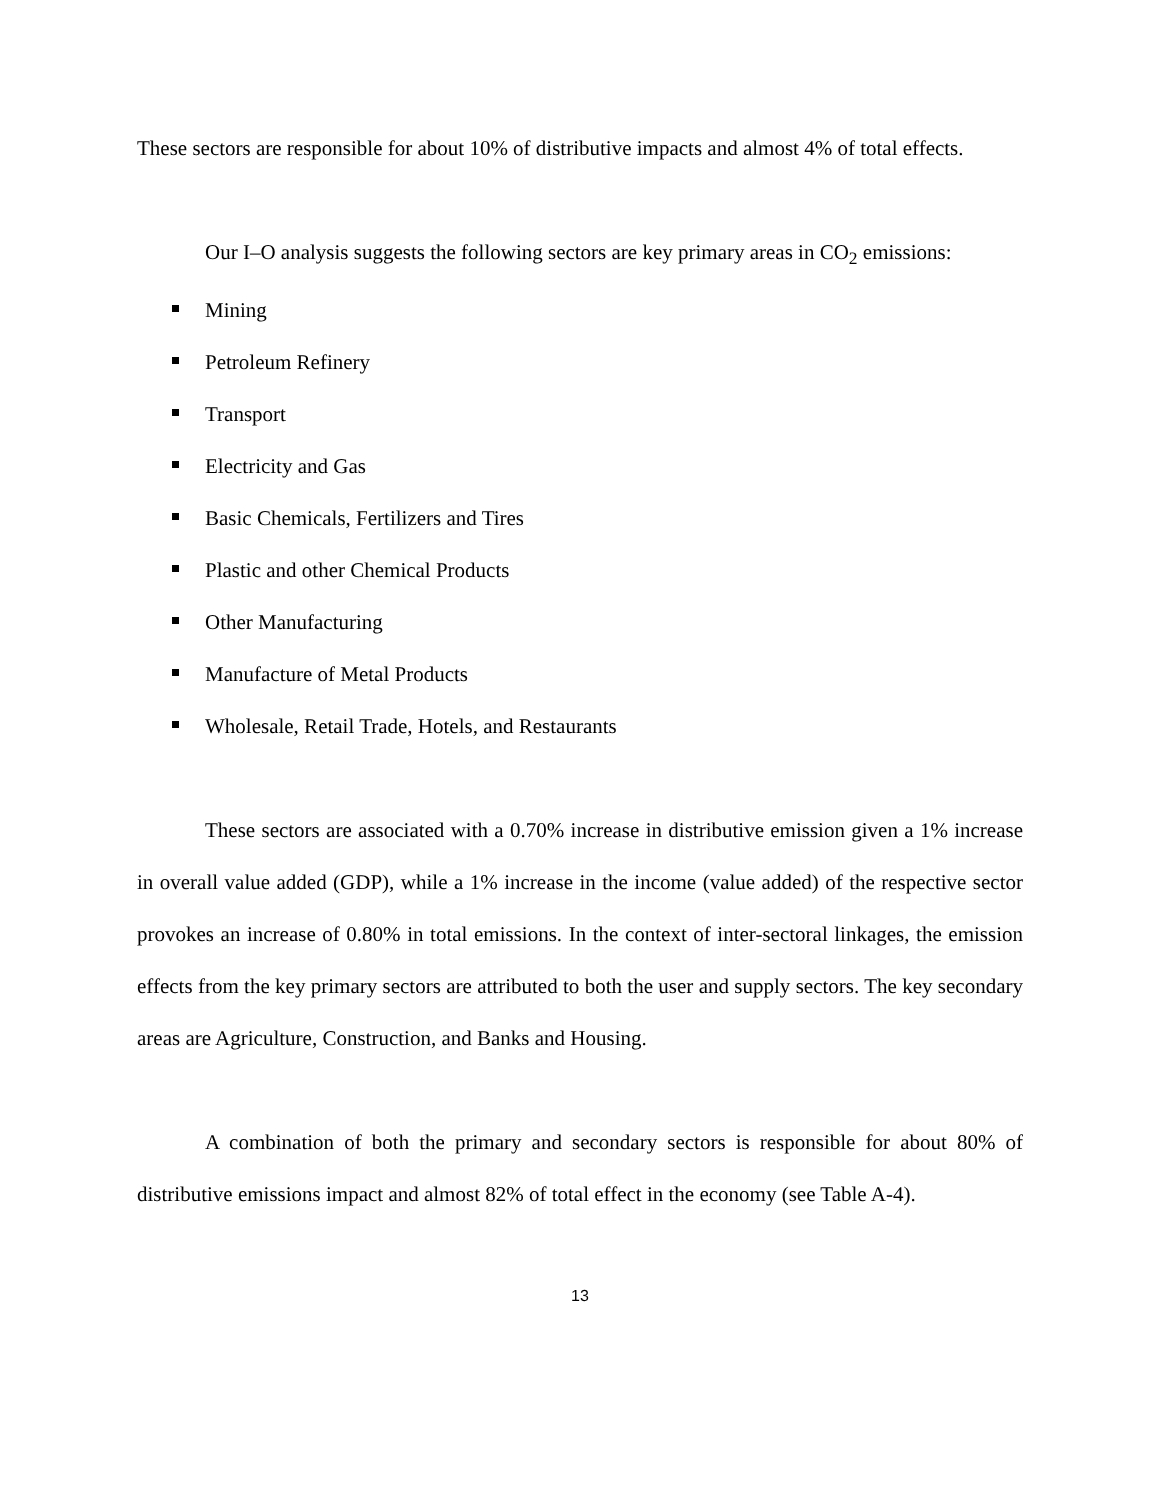These sectors are responsible for about 10% of distributive impacts and almost 4% of total effects.
Our I–O analysis suggests the following sectors are key primary areas in CO<sub>2</sub> emissions:
Mining
Petroleum Refinery
Transport
Electricity and Gas
Basic Chemicals, Fertilizers and Tires
Plastic and other Chemical Products
Other Manufacturing
Manufacture of Metal Products
Wholesale, Retail Trade, Hotels, and Restaurants
These sectors are associated with a 0.70% increase in distributive emission given a 1% increase in overall value added (GDP), while a 1% increase in the income (value added) of the respective sector provokes an increase of 0.80% in total emissions. In the context of inter-sectoral linkages, the emission effects from the key primary sectors are attributed to both the user and supply sectors. The key secondary areas are Agriculture, Construction, and Banks and Housing.
A combination of both the primary and secondary sectors is responsible for about 80% of distributive emissions impact and almost 82% of total effect in the economy (see Table A-4).
13